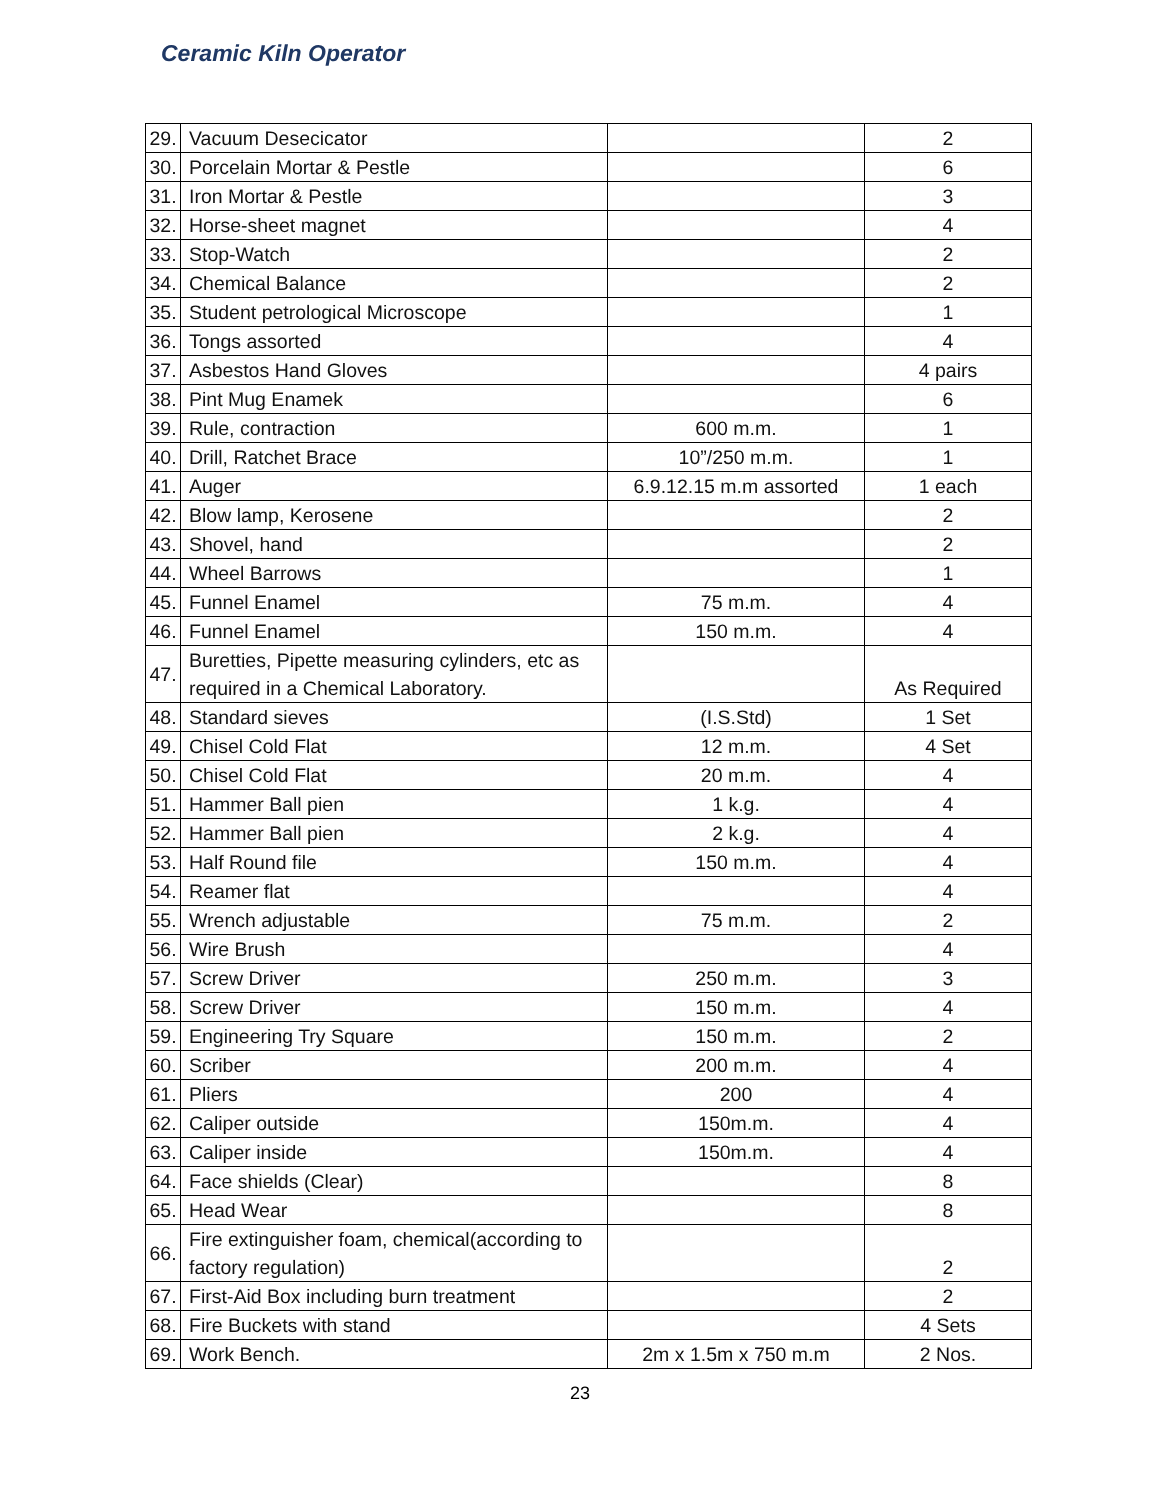Ceramic Kiln Operator
| 29. | Vacuum Desecicator | | 2 |
| 30. | Porcelain Mortar & Pestle | | 6 |
| 31. | Iron Mortar & Pestle | | 3 |
| 32. | Horse-sheet magnet | | 4 |
| 33. | Stop-Watch | | 2 |
| 34. | Chemical Balance | | 2 |
| 35. | Student petrological Microscope | | 1 |
| 36. | Tongs assorted | | 4 |
| 37. | Asbestos Hand Gloves | | 4 pairs |
| 38. | Pint Mug Enamek | | 6 |
| 39. | Rule, contraction | 600 m.m. | 1 |
| 40. | Drill, Ratchet Brace | 10”/250 m.m. | 1 |
| 41. | Auger | 6.9.12.15 m.m assorted | 1 each |
| 42. | Blow lamp, Kerosene | | 2 |
| 43. | Shovel, hand | | 2 |
| 44. | Wheel Barrows | | 1 |
| 45. | Funnel Enamel | 75 m.m. | 4 |
| 46. | Funnel Enamel | 150 m.m. | 4 |
| 47. | Buretties, Pipette measuring cylinders, etc as required in a Chemical Laboratory. | | As Required |
| 48. | Standard sieves | (I.S.Std) | 1 Set |
| 49. | Chisel Cold Flat | 12 m.m. | 4 Set |
| 50. | Chisel Cold Flat | 20 m.m. | 4 |
| 51. | Hammer Ball pien | 1 k.g. | 4 |
| 52. | Hammer Ball pien | 2 k.g. | 4 |
| 53. | Half Round file | 150 m.m. | 4 |
| 54. | Reamer flat | | 4 |
| 55. | Wrench adjustable | 75 m.m. | 2 |
| 56. | Wire Brush | | 4 |
| 57. | Screw Driver | 250 m.m. | 3 |
| 58. | Screw Driver | 150 m.m. | 4 |
| 59. | Engineering Try Square | 150 m.m. | 2 |
| 60. | Scriber | 200 m.m. | 4 |
| 61. | Pliers | 200 | 4 |
| 62. | Caliper outside | 150m.m. | 4 |
| 63. | Caliper inside | 150m.m. | 4 |
| 64. | Face shields (Clear) | | 8 |
| 65. | Head Wear | | 8 |
| 66. | Fire extinguisher foam, chemical(according to factory regulation) | | 2 |
| 67. | First-Aid Box including burn treatment | | 2 |
| 68. | Fire Buckets with stand | | 4 Sets |
| 69. | Work Bench. | 2m x 1.5m x 750 m.m | 2 Nos. |
23